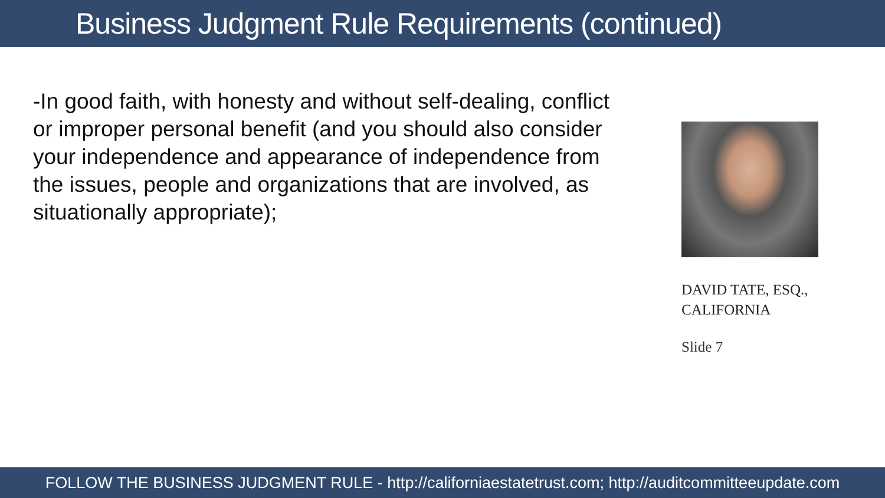Business Judgment Rule Requirements (continued)
-In good faith, with honesty and without self-dealing, conflict or improper personal benefit (and you should also consider your independence and appearance of independence from the issues, people and organizations that are involved, as situationally appropriate);
DAVID TATE, ESQ.,
CALIFORNIA
Slide 7
FOLLOW THE BUSINESS JUDGMENT RULE - http://californiaestatetrust.com; http://auditcommitteeupdate.com